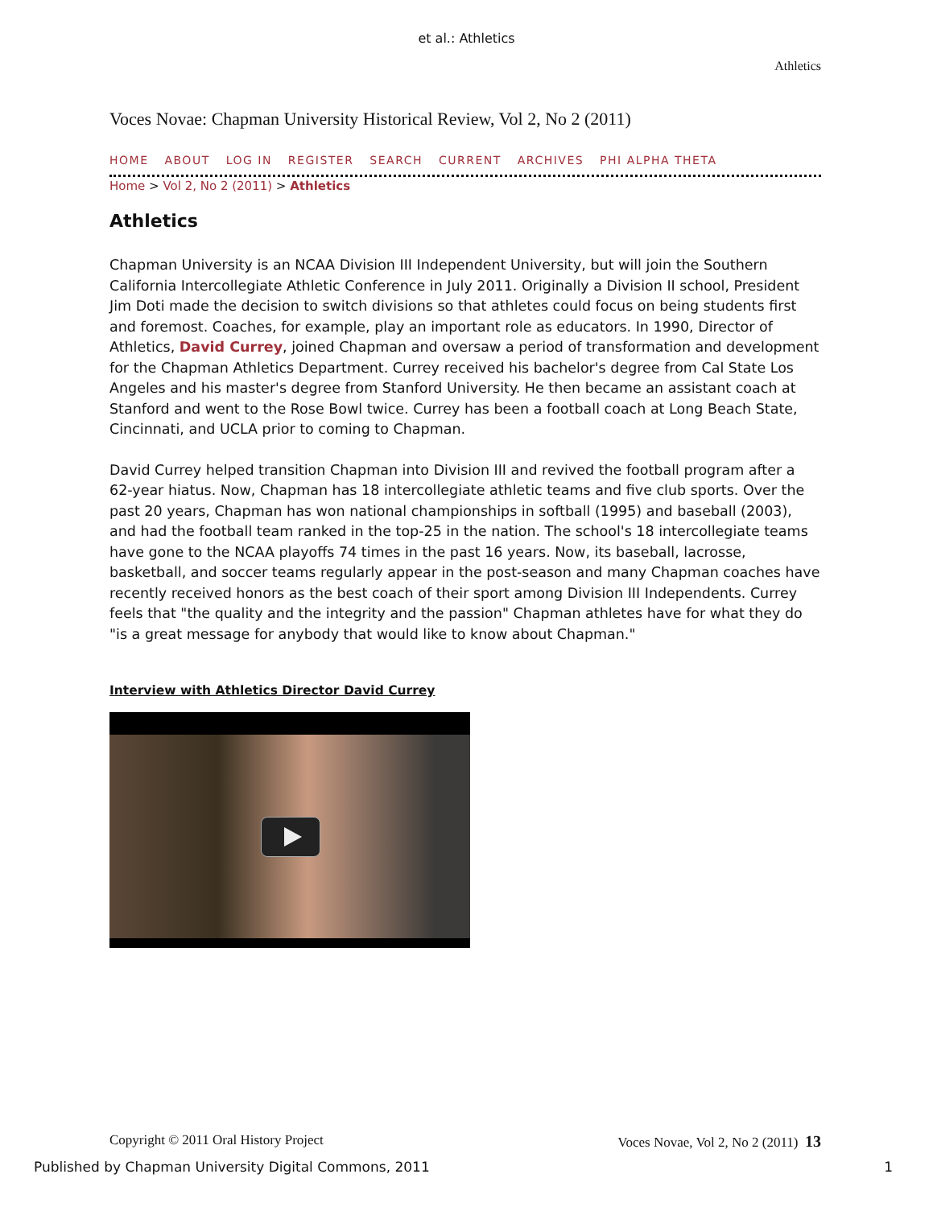et al.: Athletics
Athletics
Voces Novae: Chapman University Historical Review, Vol 2, No 2 (2011)
HOME ABOUT LOG IN REGISTER SEARCH CURRENT ARCHIVES PHI ALPHA THETA
Home > Vol 2, No 2 (2011) > Athletics
Athletics
Chapman University is an NCAA Division III Independent University, but will join the Southern California Intercollegiate Athletic Conference in July 2011. Originally a Division II school, President Jim Doti made the decision to switch divisions so that athletes could focus on being students first and foremost. Coaches, for example, play an important role as educators. In 1990, Director of Athletics, David Currey, joined Chapman and oversaw a period of transformation and development for the Chapman Athletics Department. Currey received his bachelor's degree from Cal State Los Angeles and his master's degree from Stanford University. He then became an assistant coach at Stanford and went to the Rose Bowl twice. Currey has been a football coach at Long Beach State, Cincinnati, and UCLA prior to coming to Chapman.
David Currey helped transition Chapman into Division III and revived the football program after a 62-year hiatus. Now, Chapman has 18 intercollegiate athletic teams and five club sports. Over the past 20 years, Chapman has won national championships in softball (1995) and baseball (2003), and had the football team ranked in the top-25 in the nation. The school's 18 intercollegiate teams have gone to the NCAA playoffs 74 times in the past 16 years. Now, its baseball, lacrosse, basketball, and soccer teams regularly appear in the post-season and many Chapman coaches have recently received honors as the best coach of their sport among Division III Independents. Currey feels that "the quality and the integrity and the passion" Chapman athletes have for what they do "is a great message for anybody that would like to know about Chapman."
Interview with Athletics Director David Currey
Copyright © 2011 Oral History Project Voces Novae, Vol 2, No 2 (2011) 13
Published by Chapman University Digital Commons, 2011 1